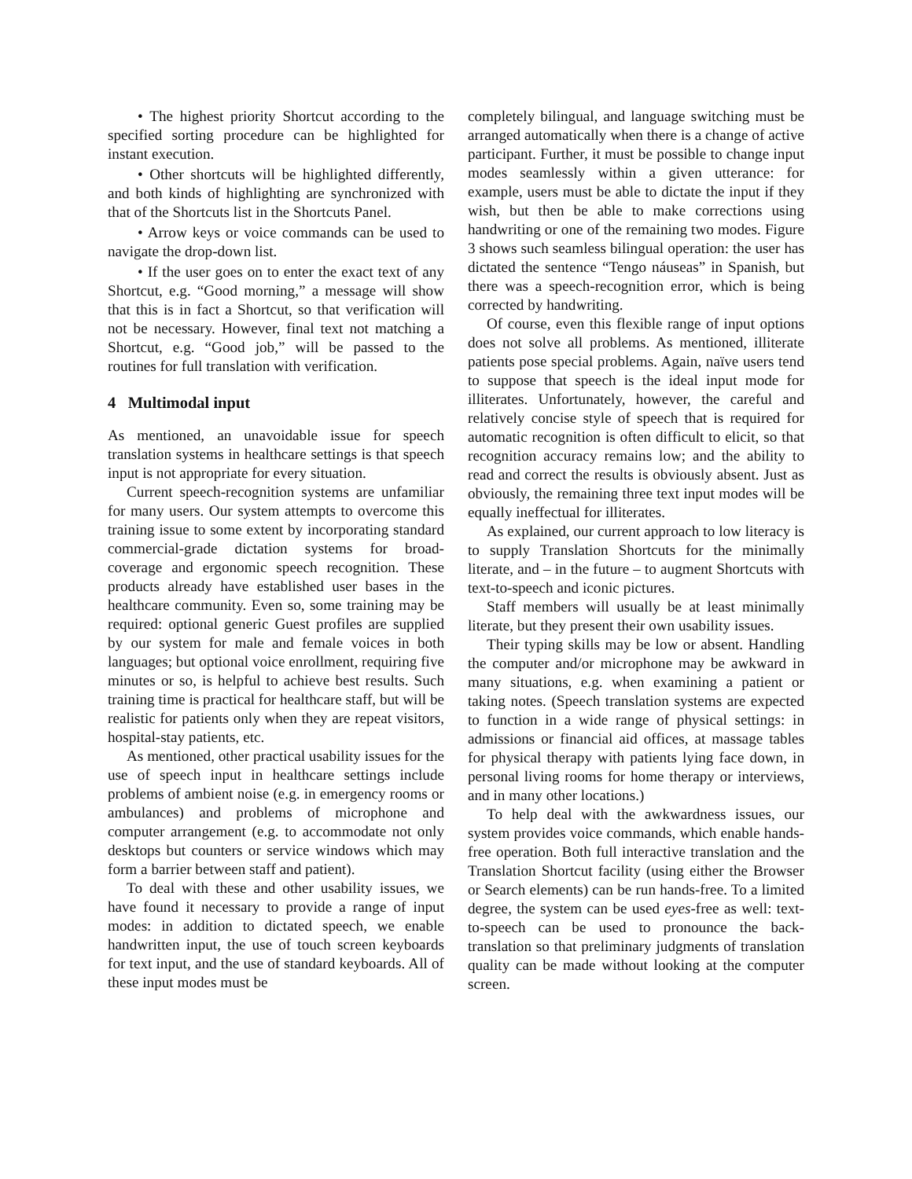• The highest priority Shortcut according to the specified sorting procedure can be highlighted for instant execution.
• Other shortcuts will be highlighted differently, and both kinds of highlighting are synchronized with that of the Shortcuts list in the Shortcuts Panel.
• Arrow keys or voice commands can be used to navigate the drop-down list.
• If the user goes on to enter the exact text of any Shortcut, e.g. “Good morning,” a message will show that this is in fact a Shortcut, so that verification will not be necessary. However, final text not matching a Shortcut, e.g. “Good job,” will be passed to the routines for full translation with verification.
4 Multimodal input
As mentioned, an unavoidable issue for speech translation systems in healthcare settings is that speech input is not appropriate for every situation.
Current speech-recognition systems are unfamiliar for many users. Our system attempts to overcome this training issue to some extent by incorporating standard commercial-grade dictation systems for broad-coverage and ergonomic speech recognition. These products already have established user bases in the healthcare community. Even so, some training may be required: optional generic Guest profiles are supplied by our system for male and female voices in both languages; but optional voice enrollment, requiring five minutes or so, is helpful to achieve best results. Such training time is practical for healthcare staff, but will be realistic for patients only when they are repeat visitors, hospital-stay patients, etc.
As mentioned, other practical usability issues for the use of speech input in healthcare settings include problems of ambient noise (e.g. in emergency rooms or ambulances) and problems of microphone and computer arrangement (e.g. to accommodate not only desktops but counters or service windows which may form a barrier between staff and patient).
To deal with these and other usability issues, we have found it necessary to provide a range of input modes: in addition to dictated speech, we enable handwritten input, the use of touch screen keyboards for text input, and the use of standard keyboards. All of these input modes must be
completely bilingual, and language switching must be arranged automatically when there is a change of active participant. Further, it must be possible to change input modes seamlessly within a given utterance: for example, users must be able to dictate the input if they wish, but then be able to make corrections using handwriting or one of the remaining two modes. Figure 3 shows such seamless bilingual operation: the user has dictated the sentence “Tengo náuseas” in Spanish, but there was a speech-recognition error, which is being corrected by handwriting.
Of course, even this flexible range of input options does not solve all problems. As mentioned, illiterate patients pose special problems. Again, naïve users tend to suppose that speech is the ideal input mode for illiterates. Unfortunately, however, the careful and relatively concise style of speech that is required for automatic recognition is often difficult to elicit, so that recognition accuracy remains low; and the ability to read and correct the results is obviously absent. Just as obviously, the remaining three text input modes will be equally ineffectual for illiterates.
As explained, our current approach to low literacy is to supply Translation Shortcuts for the minimally literate, and – in the future – to augment Shortcuts with text-to-speech and iconic pictures.
Staff members will usually be at least minimally literate, but they present their own usability issues.
Their typing skills may be low or absent. Handling the computer and/or microphone may be awkward in many situations, e.g. when examining a patient or taking notes. (Speech translation systems are expected to function in a wide range of physical settings: in admissions or financial aid offices, at massage tables for physical therapy with patients lying face down, in personal living rooms for home therapy or interviews, and in many other locations.)
To help deal with the awkwardness issues, our system provides voice commands, which enable hands-free operation. Both full interactive translation and the Translation Shortcut facility (using either the Browser or Search elements) can be run hands-free. To a limited degree, the system can be used eyes-free as well: text-to-speech can be used to pronounce the back-translation so that preliminary judgments of translation quality can be made without looking at the computer screen.